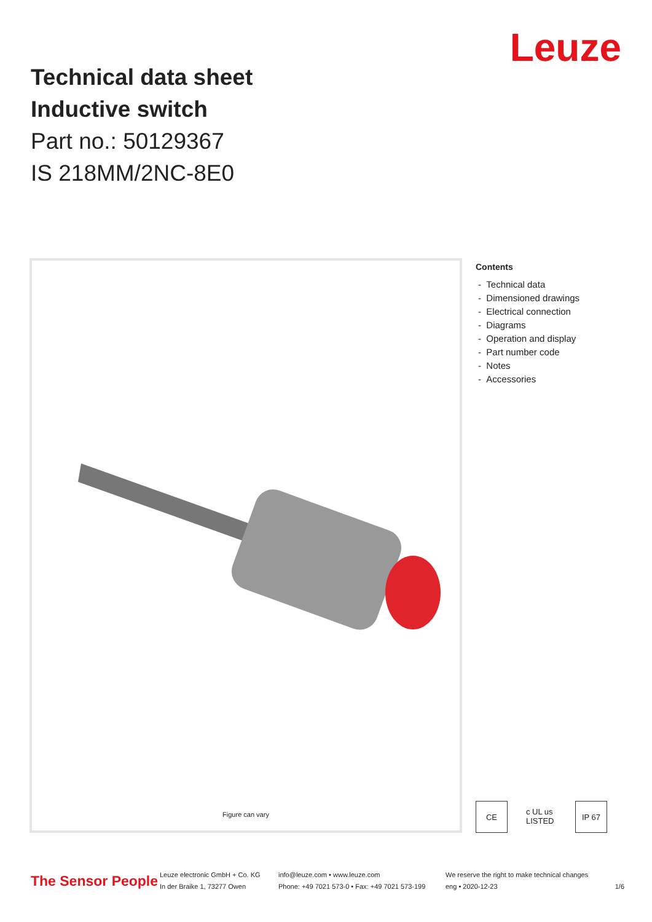Technical data sheet
Inductive switch
Part no.: 50129367
IS 218MM/2NC-8E0
Leuze
Figure can vary
Contents
- Technical data
- Dimensioned drawings
- Electrical connection
- Diagrams
- Operation and display
- Part number code
- Notes
- Accessories
CE c UL us LISTED
IP 67
The Sensor People
Leuze electronic GmbH + Co. KG
In der Braike 1, 73277 Owen
info@leuze.com • www.leuze.com
Phone: +49 7021 573-0 • Fax: +49 7021 573-199
We reserve the right to make technical changes
eng • 2020-12-23
1/6